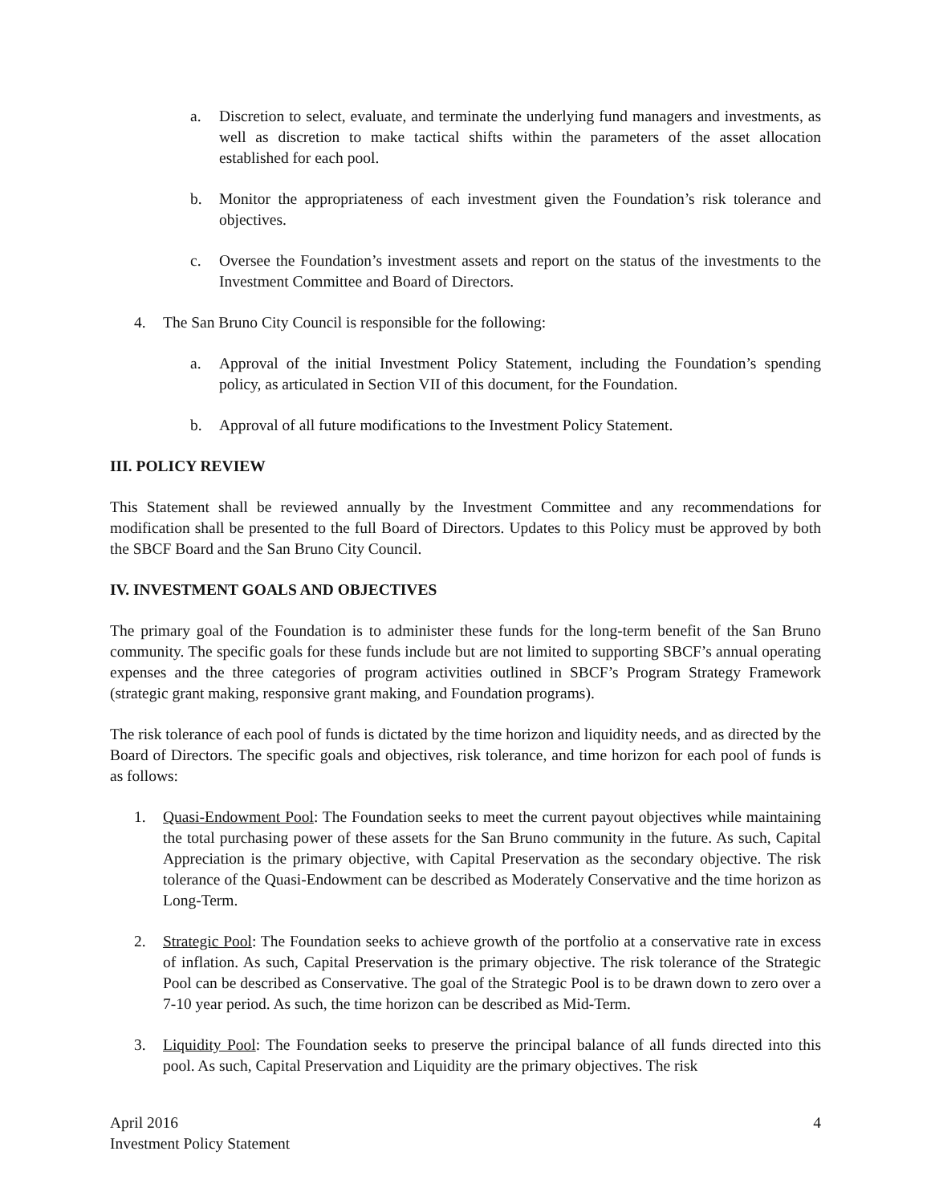a. Discretion to select, evaluate, and terminate the underlying fund managers and investments, as well as discretion to make tactical shifts within the parameters of the asset allocation established for each pool.
b. Monitor the appropriateness of each investment given the Foundation’s risk tolerance and objectives.
c. Oversee the Foundation’s investment assets and report on the status of the investments to the Investment Committee and Board of Directors.
4. The San Bruno City Council is responsible for the following:
a. Approval of the initial Investment Policy Statement, including the Foundation’s spending policy, as articulated in Section VII of this document, for the Foundation.
b. Approval of all future modifications to the Investment Policy Statement.
III. POLICY REVIEW
This Statement shall be reviewed annually by the Investment Committee and any recommendations for modification shall be presented to the full Board of Directors. Updates to this Policy must be approved by both the SBCF Board and the San Bruno City Council.
IV. INVESTMENT GOALS AND OBJECTIVES
The primary goal of the Foundation is to administer these funds for the long-term benefit of the San Bruno community. The specific goals for these funds include but are not limited to supporting SBCF’s annual operating expenses and the three categories of program activities outlined in SBCF’s Program Strategy Framework (strategic grant making, responsive grant making, and Foundation programs).
The risk tolerance of each pool of funds is dictated by the time horizon and liquidity needs, and as directed by the Board of Directors. The specific goals and objectives, risk tolerance, and time horizon for each pool of funds is as follows:
1. Quasi-Endowment Pool: The Foundation seeks to meet the current payout objectives while maintaining the total purchasing power of these assets for the San Bruno community in the future. As such, Capital Appreciation is the primary objective, with Capital Preservation as the secondary objective. The risk tolerance of the Quasi-Endowment can be described as Moderately Conservative and the time horizon as Long-Term.
2. Strategic Pool: The Foundation seeks to achieve growth of the portfolio at a conservative rate in excess of inflation. As such, Capital Preservation is the primary objective. The risk tolerance of the Strategic Pool can be described as Conservative. The goal of the Strategic Pool is to be drawn down to zero over a 7-10 year period. As such, the time horizon can be described as Mid-Term.
3. Liquidity Pool: The Foundation seeks to preserve the principal balance of all funds directed into this pool. As such, Capital Preservation and Liquidity are the primary objectives. The risk
April 2016
Investment Policy Statement
4